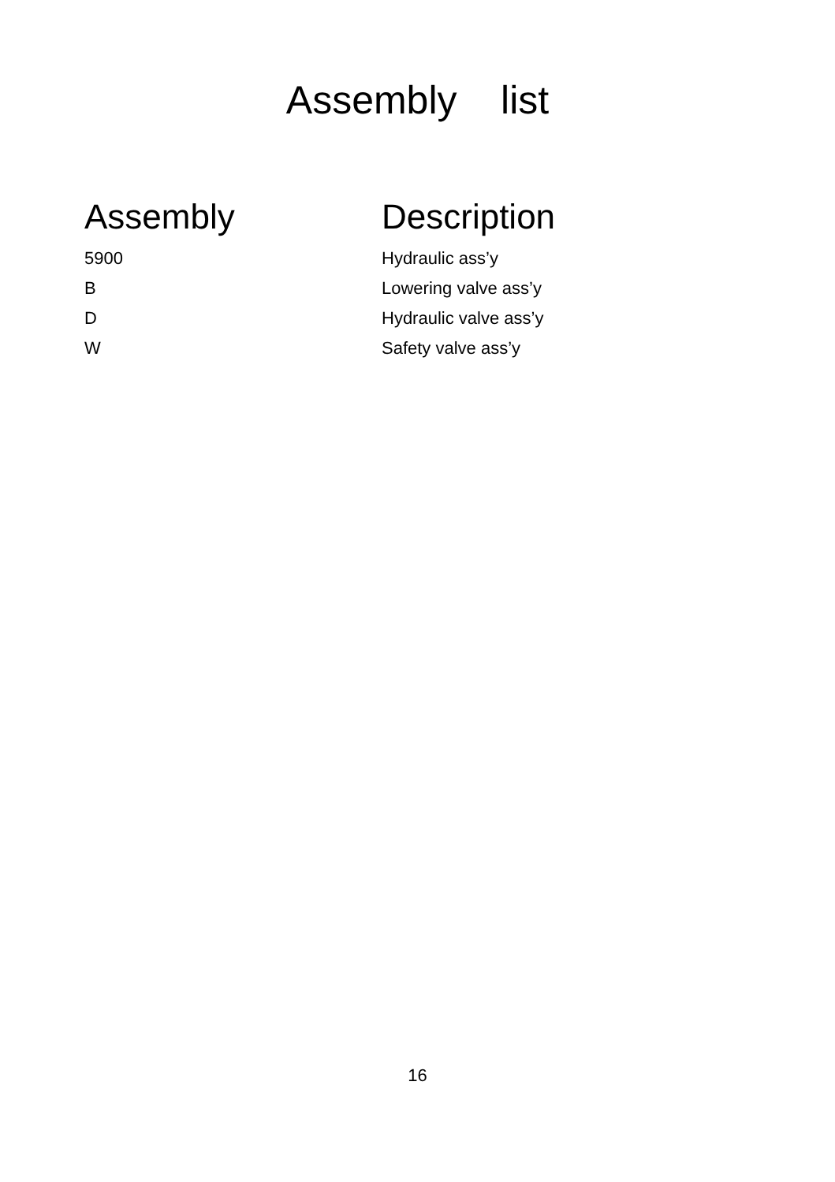Assembly list
| Assembly | Description |
| --- | --- |
| 5900 | Hydraulic ass’y |
| B | Lowering valve ass’y |
| D | Hydraulic valve ass’y |
| W | Safety valve ass’y |
16